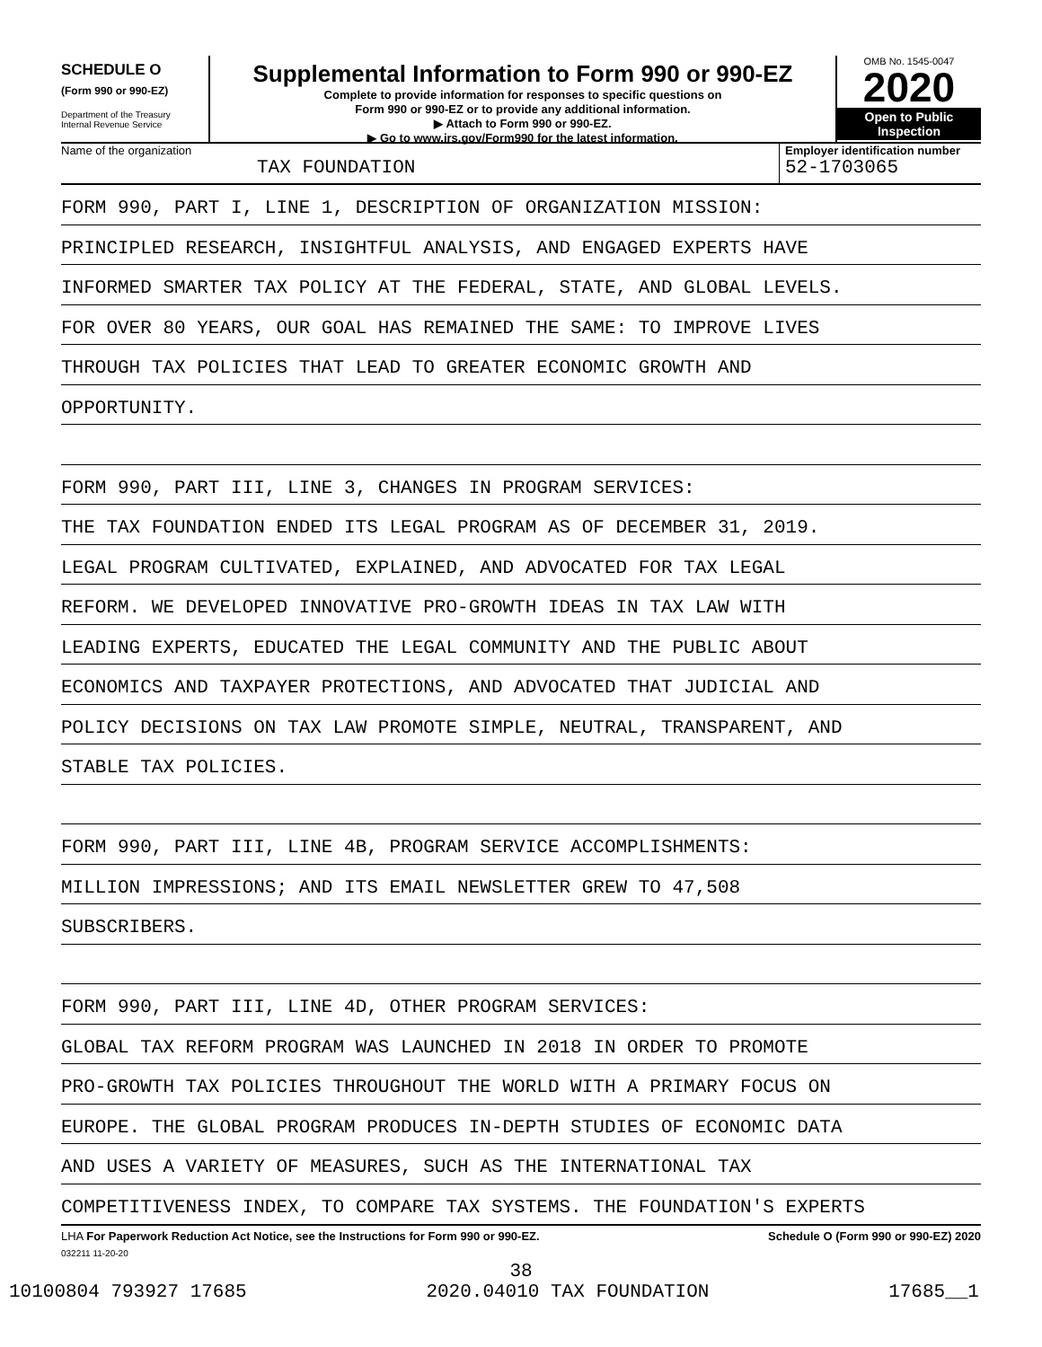SCHEDULE O
(Form 990 or 990-EZ)
Department of the Treasury
Internal Revenue Service
Supplemental Information to Form 990 or 990-EZ
Complete to provide information for responses to specific questions on
Form 990 or 990-EZ or to provide any additional information.
▶ Attach to Form 990 or 990-EZ.
▶ Go to www.irs.gov/Form990 for the latest information.
OMB No. 1545-0047
2020
Open to Public
Inspection
Name of the organization
TAX FOUNDATION
Employer identification number
52-1703065
FORM 990, PART I, LINE 1, DESCRIPTION OF ORGANIZATION MISSION:
PRINCIPLED RESEARCH, INSIGHTFUL ANALYSIS, AND ENGAGED EXPERTS HAVE
INFORMED SMARTER TAX POLICY AT THE FEDERAL, STATE, AND GLOBAL LEVELS.
FOR OVER 80 YEARS, OUR GOAL HAS REMAINED THE SAME: TO IMPROVE LIVES
THROUGH TAX POLICIES THAT LEAD TO GREATER ECONOMIC GROWTH AND
OPPORTUNITY.
FORM 990, PART III, LINE 3, CHANGES IN PROGRAM SERVICES:
THE TAX FOUNDATION ENDED ITS LEGAL PROGRAM AS OF DECEMBER 31, 2019.
LEGAL PROGRAM CULTIVATED, EXPLAINED, AND ADVOCATED FOR TAX LEGAL
REFORM. WE DEVELOPED INNOVATIVE PRO-GROWTH IDEAS IN TAX LAW WITH
LEADING EXPERTS, EDUCATED THE LEGAL COMMUNITY AND THE PUBLIC ABOUT
ECONOMICS AND TAXPAYER PROTECTIONS, AND ADVOCATED THAT JUDICIAL AND
POLICY DECISIONS ON TAX LAW PROMOTE SIMPLE, NEUTRAL, TRANSPARENT, AND
STABLE TAX POLICIES.
FORM 990, PART III, LINE 4B, PROGRAM SERVICE ACCOMPLISHMENTS:
MILLION IMPRESSIONS; AND ITS EMAIL NEWSLETTER GREW TO 47,508
SUBSCRIBERS.
FORM 990, PART III, LINE 4D, OTHER PROGRAM SERVICES:
GLOBAL TAX REFORM PROGRAM WAS LAUNCHED IN 2018 IN ORDER TO PROMOTE
PRO-GROWTH TAX POLICIES THROUGHOUT THE WORLD WITH A PRIMARY FOCUS ON
EUROPE. THE GLOBAL PROGRAM PRODUCES IN-DEPTH STUDIES OF ECONOMIC DATA
AND USES A VARIETY OF MEASURES, SUCH AS THE INTERNATIONAL TAX
COMPETITIVENESS INDEX, TO COMPARE TAX SYSTEMS. THE FOUNDATION'S EXPERTS
LHA For Paperwork Reduction Act Notice, see the Instructions for Form 990 or 990-EZ. Schedule O (Form 990 or 990-EZ) 2020
032211 11-20-20
38
10100804 793927 17685 2020.04010 TAX FOUNDATION 17685__1